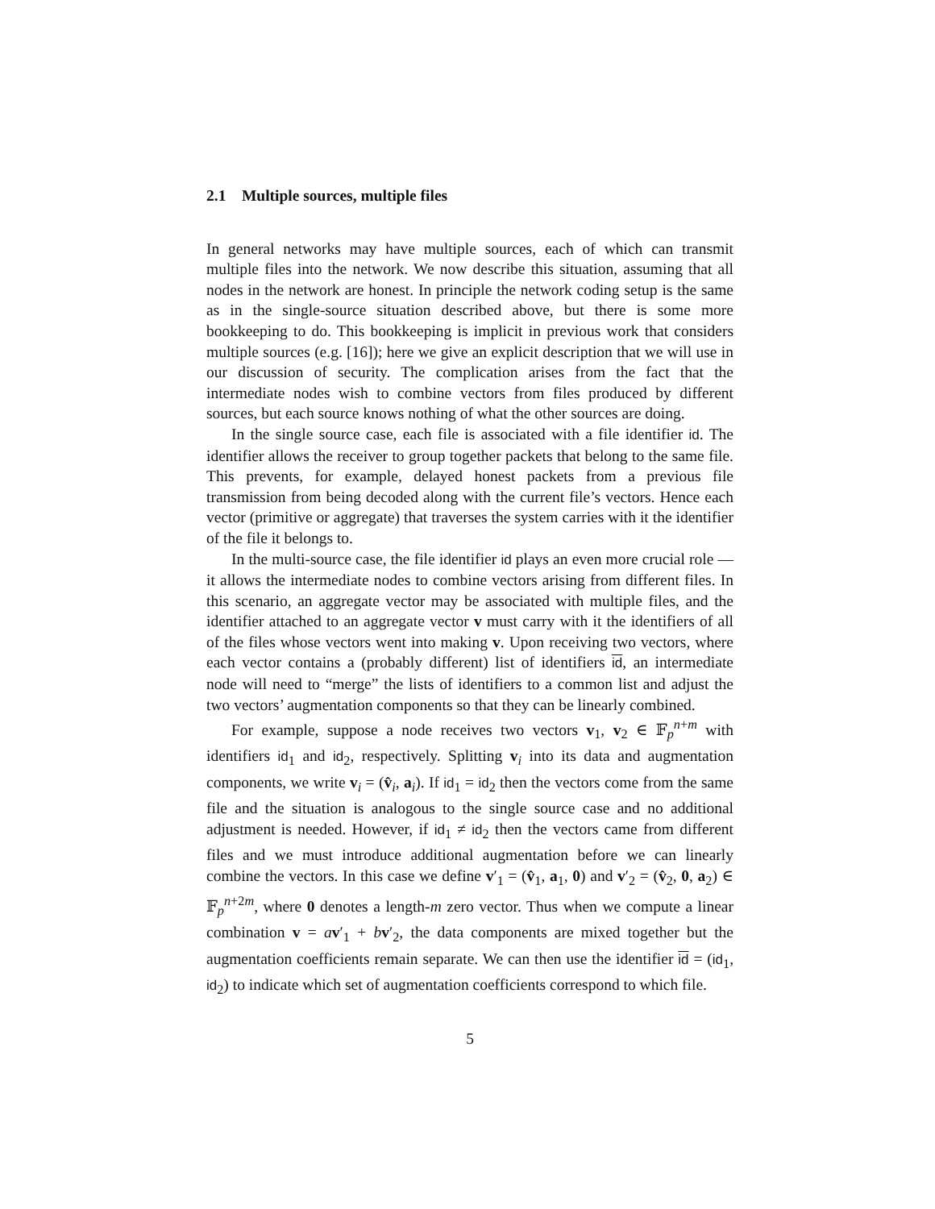2.1 Multiple sources, multiple files
In general networks may have multiple sources, each of which can transmit multiple files into the network. We now describe this situation, assuming that all nodes in the network are honest. In principle the network coding setup is the same as in the single-source situation described above, but there is some more bookkeeping to do. This bookkeeping is implicit in previous work that considers multiple sources (e.g. [16]); here we give an explicit description that we will use in our discussion of security. The complication arises from the fact that the intermediate nodes wish to combine vectors from files produced by different sources, but each source knows nothing of what the other sources are doing.
In the single source case, each file is associated with a file identifier id. The identifier allows the receiver to group together packets that belong to the same file. This prevents, for example, delayed honest packets from a previous file transmission from being decoded along with the current file’s vectors. Hence each vector (primitive or aggregate) that traverses the system carries with it the identifier of the file it belongs to.
In the multi-source case, the file identifier id plays an even more crucial role — it allows the intermediate nodes to combine vectors arising from different files. In this scenario, an aggregate vector may be associated with multiple files, and the identifier attached to an aggregate vector v must carry with it the identifiers of all of the files whose vectors went into making v. Upon receiving two vectors, where each vector contains a (probably different) list of identifiers id, an intermediate node will need to “merge” the lists of identifiers to a common list and adjust the two vectors’ augmentation components so that they can be linearly combined.
For example, suppose a node receives two vectors v<sub>1</sub>, v<sub>2</sub> ∈ 𝔽<sub>p</sub><sup>n+m</sup> with identifiers id<sub>1</sub> and id<sub>2</sub>, respectively. Splitting v<sub>i</sub> into its data and augmentation components, we write v<sub>i</sub> = (v̂<sub>i</sub>, a<sub>i</sub>). If id<sub>1</sub> = id<sub>2</sub> then the vectors come from the same file and the situation is analogous to the single source case and no additional adjustment is needed. However, if id<sub>1</sub> ≠ id<sub>2</sub> then the vectors came from different files and we must introduce additional augmentation before we can linearly combine the vectors. In this case we define v′<sub>1</sub> = (v̂<sub>1</sub>, a<sub>1</sub>, 0) and v′<sub>2</sub> = (v̂<sub>2</sub>, 0, a<sub>2</sub>) ∈ 𝔽<sub>p</sub><sup>n+2m</sup>, where 0 denotes a length-m zero vector. Thus when we compute a linear combination v = av′<sub>1</sub> + bv′<sub>2</sub>, the data components are mixed together but the augmentation coefficients remain separate. We can then use the identifier id = (id<sub>1</sub>, id<sub>2</sub>) to indicate which set of augmentation coefficients correspond to which file.
5